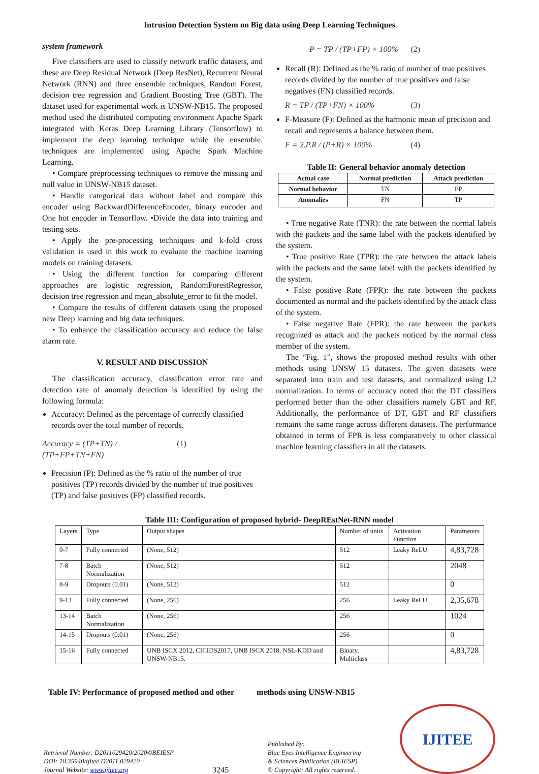Intrusion Detection System on Big data using Deep Learning Techniques
system framework
Five classifiers are used to classify network traffic datasets, and these are Deep Residual Network (Deep ResNet), Recurrent Neural Network (RNN) and three ensemble techniques, Random Forest, decision tree regression and Gradient Boosting Tree (GBT). The dataset used for experimental work is UNSW-NB15. The proposed method used the distributed computing environment Apache Spark integrated with Keras Deep Learning Library (Tensorflow) to implement the deep learning technique while the ensemble. techniques are implemented using Apache Spark Machine Learning.
• Compare preprocessing techniques to remove the missing and null value in UNSW-NB15 dataset.
• Handle categorical data without label and compare this encoder using BackwardDifferenceEncoder, binary encoder and One hot encoder in Tensorflow. •Divide the data into training and testing sets.
• Apply the pre-processing techniques and k-fold cross validation is used in this work to evaluate the machine learning models on training datasets.
• Using the different function for comparing different approaches are logistic regression, RandomForestRegressor, decision tree regression and mean_absolute_error to fit the model.
• Compare the results of different datasets using the proposed new Deep learning and big data techniques.
• To enhance the classification accuracy and reduce the false alarm rate.
V. RESULT AND DISCUSSION
The classification accuracy, classification error rate and detection rate of anomaly detection is identified by using the following formula:
Accuracy: Defined as the percentage of correctly classified records over the total number of records.
Accuracy = (TP+TN) / (TP+FP+TN+FN) (1)
Precision (P): Defined as the % ratio of the number of true positives (TP) records divided by the number of true positives (TP) and false positives (FP) classified records.
P = TP / (TP+FP) × 100% (2)
Recall (R): Defined as the % ratio of number of true positives records divided by the number of true positives and false negatives (FN) classified records.
R = TP / (TP+FN) × 100% (3)
F-Measure (F): Defined as the harmonic mean of precision and recall and represents a balance between them.
F = 2.P.R / (P+R) × 100% (4)
Table II: General behavior anomaly detection
| Actual case | Normal prediction | Attack prediction |
| --- | --- | --- |
| Normal behavior | TN | FP |
| Anomalies | FN | TP |
• True negative Rate (TNR): the rate between the normal labels with the packets and the same label with the packets identified by the system.
• True positive Rate (TPR): the rate between the attack labels with the packets and the same label with the packets identified by the system.
• False positive Rate (FPR): the rate between the packets documented as normal and the packets identified by the attack class of the system.
• False negative Rate (FPR): the rate between the packets recognized as attack and the packets noticed by the normal class member of the system.
The “Fig. 1”, shows the proposed method results with other methods using UNSW 15 datasets. The given datasets were separated into train and test datasets, and normalized using L2 normalization. In terms of accuracy noted that the DT classifiers performed better than the other classifiers namely GBT and RF. Additionally, the performance of DT, GBT and RF classifiers remains the same range across different datasets. The performance obtained in terms of FPR is less comparatively to other classical machine learning classifiers in all the datasets.
Table III: Configuration of proposed hybrid- DeepREstNet-RNN model
| Layers | Type | Output shapes | Number of units | Activation Function | Parameters |
| 0-7 | Fully connected | (None, 512) | 512 | Leaky ReLU | 4,83,728 |
| 7-8 | Batch Normalization | (None, 512) | 512 | | 2048 |
| 8-9 | Dropouts (0.01) | (None, 512) | 512 | | 0 |
| 9-13 | Fully connected | (None, 256) | 256 | Leaky ReLU | 2,35,678 |
| 13-14 | Batch Normalization | (None, 256) | 256 | | 1024 |
| 14-15 | Dropouts (0.01) | (None, 256) | 256 | | 0 |
| 15-16 | Fully connected | UNB ISCX 2012, CICIDS2017, UNB ISCX 2018, NSL-KDD and UNSW-NB15. | Binary, Multiclass | | 4,83,728 |
Table IV: Performance of proposed method and other methods using UNSW-NB15
Retrieval Number: D2011029420/2020©BEIESP
DOI: 10.35940/ijitee.D2011.029420
Journal Website: www.ijitee.org
3245
Published By:
Blue Eyes Intelligence Engineering
& Sciences Publication (BEIESP)
© Copyright: All rights reserved.
IJITEE